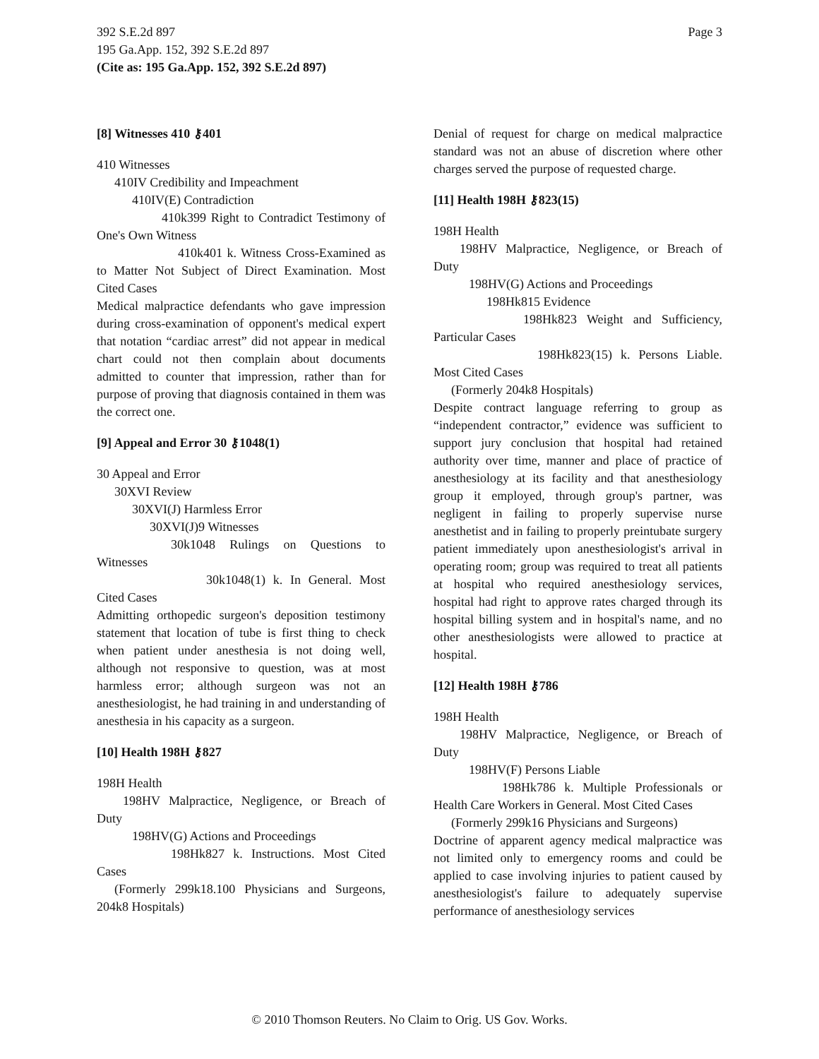Page 3 392 S.E.2d 897
195 Ga.App. 152, 392 S.E.2d 897
(Cite as: 195 Ga.App. 152, 392 S.E.2d 897)
[8] Witnesses 410 ⚷401
410 Witnesses
410IV Credibility and Impeachment
410IV(E) Contradiction
410k399 Right to Contradict Testimony of One's Own Witness
410k401 k. Witness Cross-Examined as to Matter Not Subject of Direct Examination. Most Cited Cases
Medical malpractice defendants who gave impression during cross-examination of opponent's medical expert that notation “cardiac arrest” did not appear in medical chart could not then complain about documents admitted to counter that impression, rather than for purpose of proving that diagnosis contained in them was the correct one.
[9] Appeal and Error 30 ⚷1048(1)
30 Appeal and Error
30XVI Review
30XVI(J) Harmless Error
30XVI(J)9 Witnesses
30k1048 Rulings on Questions to Witnesses
30k1048(1) k. In General. Most Cited Cases
Admitting orthopedic surgeon's deposition testimony statement that location of tube is first thing to check when patient under anesthesia is not doing well, although not responsive to question, was at most harmless error; although surgeon was not an anesthesiologist, he had training in and understanding of anesthesia in his capacity as a surgeon.
[10] Health 198H ⚷827
198H Health
198HV Malpractice, Negligence, or Breach of Duty
198HV(G) Actions and Proceedings
198Hk827 k. Instructions. Most Cited Cases
(Formerly 299k18.100 Physicians and Surgeons, 204k8 Hospitals)
Denial of request for charge on medical malpractice standard was not an abuse of discretion where other charges served the purpose of requested charge.
[11] Health 198H ⚷823(15)
198H Health
198HV Malpractice, Negligence, or Breach of Duty
198HV(G) Actions and Proceedings
198Hk815 Evidence
198Hk823 Weight and Sufficiency, Particular Cases
198Hk823(15) k. Persons Liable. Most Cited Cases
(Formerly 204k8 Hospitals)
Despite contract language referring to group as “independent contractor,” evidence was sufficient to support jury conclusion that hospital had retained authority over time, manner and place of practice of anesthesiology at its facility and that anesthesiology group it employed, through group's partner, was negligent in failing to properly supervise nurse anesthetist and in failing to properly preintubate surgery patient immediately upon anesthesiologist's arrival in operating room; group was required to treat all patients at hospital who required anesthesiology services, hospital had right to approve rates charged through its hospital billing system and in hospital's name, and no other anesthesiologists were allowed to practice at hospital.
[12] Health 198H ⚷786
198H Health
198HV Malpractice, Negligence, or Breach of Duty
198HV(F) Persons Liable
198Hk786 k. Multiple Professionals or Health Care Workers in General. Most Cited Cases
(Formerly 299k16 Physicians and Surgeons)
Doctrine of apparent agency medical malpractice was not limited only to emergency rooms and could be applied to case involving injuries to patient caused by anesthesiologist's failure to adequately supervise performance of anesthesiology services
© 2010 Thomson Reuters. No Claim to Orig. US Gov. Works.